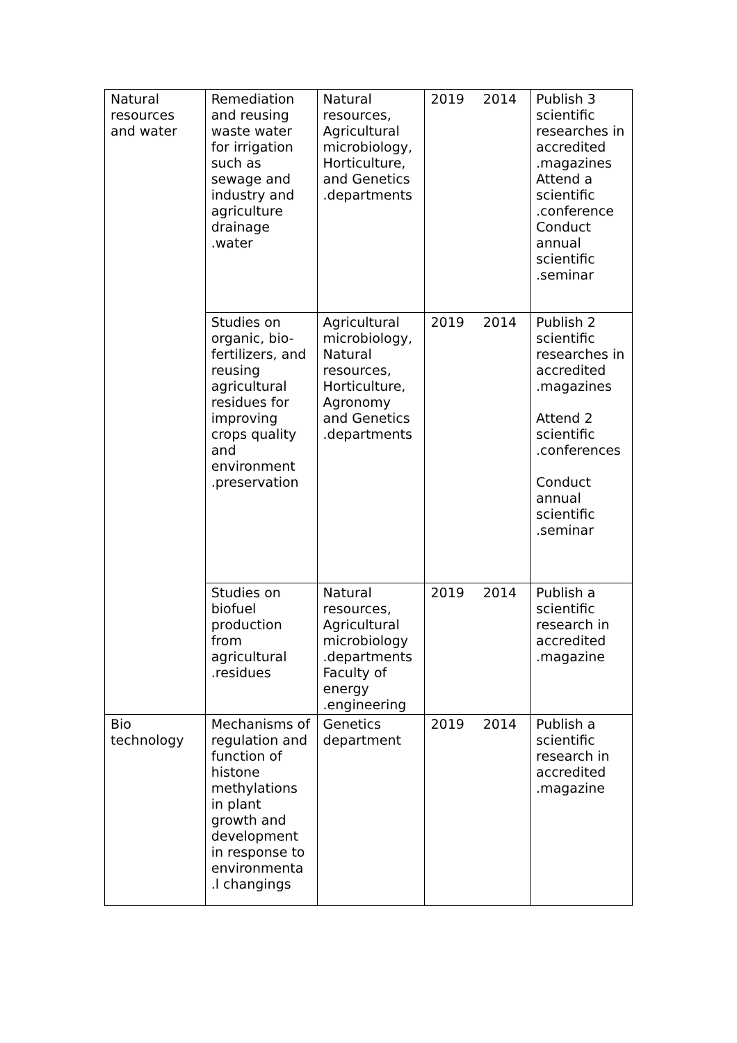| Natural resources and water | Remediation and reusing waste water for irrigation such as sewage and industry and agriculture drainage .water | Natural resources, Agricultural microbiology, Horticulture, and Genetics .departments | 2019 | 2014 | Publish 3 scientific researches in accredited .magazines Attend a scientific .conference Conduct annual scientific .seminar |
| | Studies on organic, bio-fertilizers, and reusing agricultural residues for improving crops quality and environment .preservation | Agricultural microbiology, Natural resources, Horticulture, Agronomy and Genetics .departments | 2019 | 2014 | Publish 2 scientific researches in accredited .magazines Attend 2 scientific .conferences Conduct annual scientific .seminar |
| | Studies on biofuel production from agricultural .residues | Natural resources, Agricultural microbiology .departments Faculty of energy .engineering | 2019 | 2014 | Publish a scientific research in accredited .magazine |
| Bio technology | Mechanisms of regulation and function of histone methylations in plant growth and development in response to environmenta .l changings | Genetics department | 2019 | 2014 | Publish a scientific research in accredited .magazine |